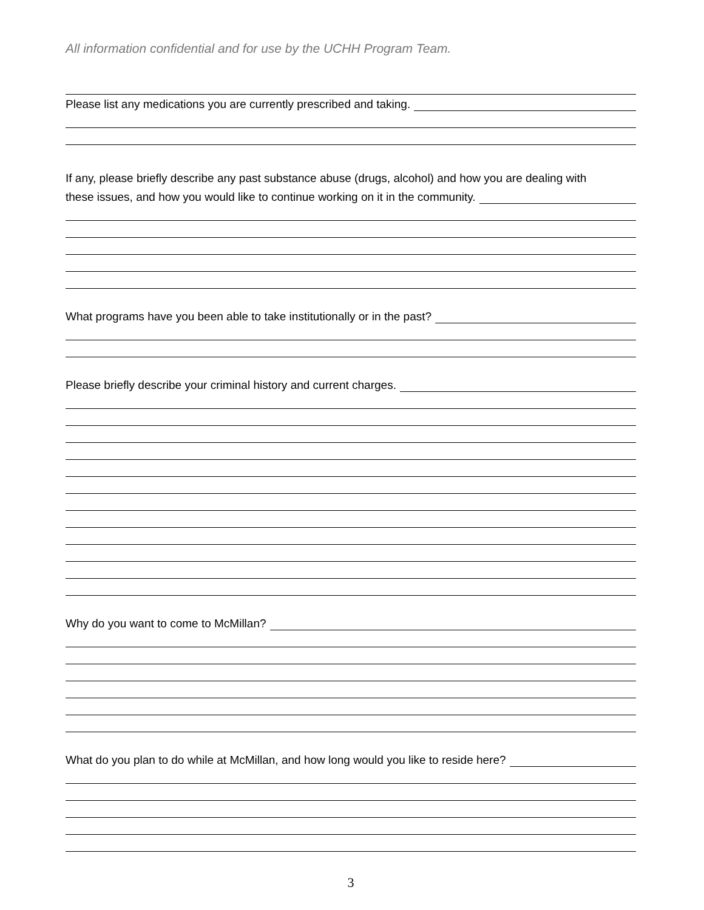All information confidential and for use by the UCHH Program Team.
Please list any medications you are currently prescribed and taking.
If any, please briefly describe any past substance abuse (drugs, alcohol) and how you are dealing with
these issues, and how you would like to continue working on it in the community.
What programs have you been able to take institutionally or in the past?
Please briefly describe your criminal history and current charges.
Why do you want to come to McMillan?
What do you plan to do while at McMillan, and how long would you like to reside here?
3